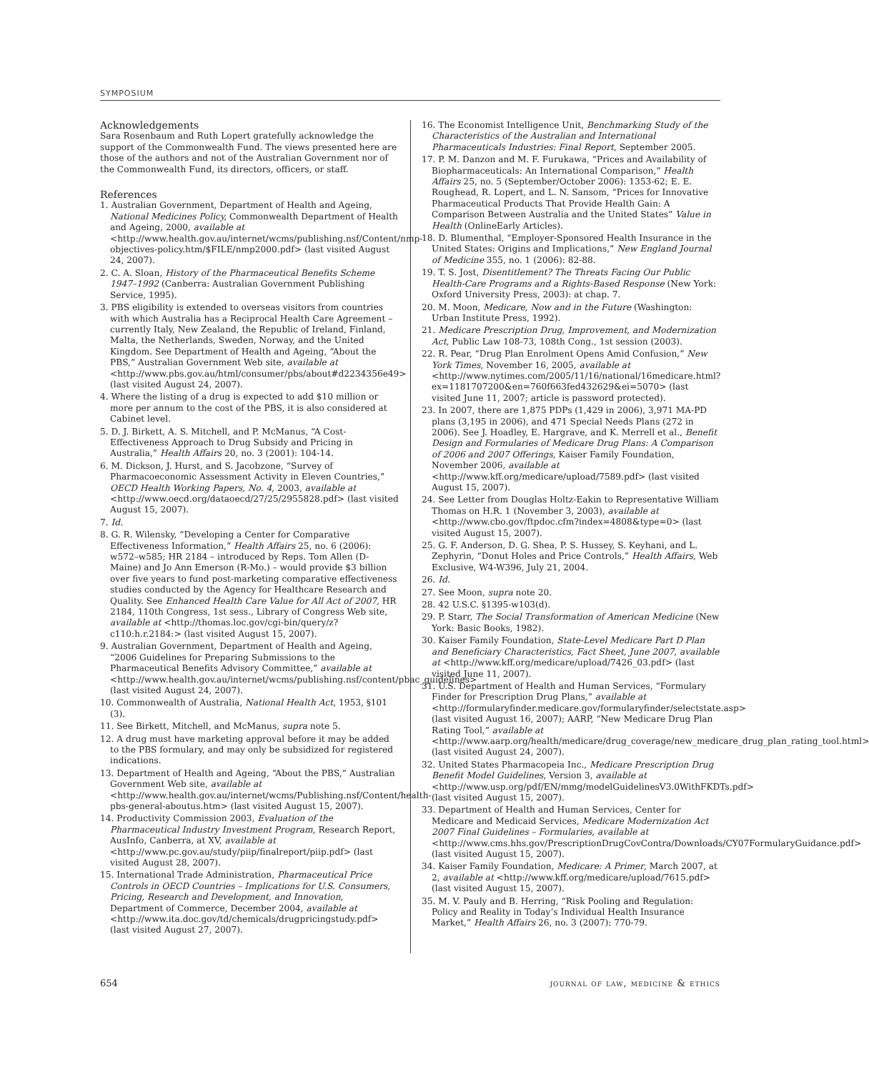SYMPOSIUM
Acknowledgements
Sara Rosenbaum and Ruth Lopert gratefully acknowledge the support of the Commonwealth Fund. The views presented here are those of the authors and not of the Australian Government nor of the Commonwealth Fund, its directors, officers, or staff.
References
1. Australian Government, Department of Health and Ageing, National Medicines Policy, Commonwealth Department of Health and Ageing, 2000, available at <http://www.health.gov.au/internet/wcms/publishing.nsf/Content/nmp-objectives-policy.htm/$FILE/nmp2000.pdf> (last visited August 24, 2007).
2. C. A. Sloan, History of the Pharmaceutical Benefits Scheme 1947–1992 (Canberra: Australian Government Publishing Service, 1995).
3. PBS eligibility is extended to overseas visitors from countries with which Australia has a Reciprocal Health Care Agreement – currently Italy, New Zealand, the Republic of Ireland, Finland, Malta, the Netherlands, Sweden, Norway, and the United Kingdom. See Department of Health and Ageing, “About the PBS,” Australian Government Web site, available at <http://www.pbs.gov.au/html/consumer/pbs/about#d2234356e49> (last visited August 24, 2007).
4. Where the listing of a drug is expected to add $10 million or more per annum to the cost of the PBS, it is also considered at Cabinet level.
5. D. J. Birkett, A. S. Mitchell, and P. McManus, “A Cost-Effectiveness Approach to Drug Subsidy and Pricing in Australia,” Health Affairs 20, no. 3 (2001): 104-14.
6. M. Dickson, J. Hurst, and S. Jacobzone, “Survey of Pharmacoeconomic Assessment Activity in Eleven Countries,” OECD Health Working Papers, No. 4, 2003, available at <http://www.oecd.org/dataoecd/27/25/2955828.pdf> (last visited August 15, 2007).
7. Id.
8. G. R. Wilensky, “Developing a Center for Comparative Effectiveness Information,” Health Affairs 25, no. 6 (2006): w572–w585; HR 2184 – introduced by Reps. Tom Allen (D-Maine) and Jo Ann Emerson (R-Mo.) – would provide $3 billion over five years to fund post-marketing comparative effectiveness studies conducted by the Agency for Healthcare Research and Quality. See Enhanced Health Care Value for All Act of 2007, HR 2184, 110th Congress, 1st sess., Library of Congress Web site, available at <http://thomas.loc.gov/cgi-bin/query/z?c110:h.r.2184:> (last visited August 15, 2007).
9. Australian Government, Department of Health and Ageing, “2006 Guidelines for Preparing Submissions to the Pharmaceutical Benefits Advisory Committee,” available at <http://www.health.gov.au/internet/wcms/publishing.nsf/content/pbac_guidelines> (last visited August 24, 2007).
10. Commonwealth of Australia, National Health Act, 1953, §101 (3).
11. See Birkett, Mitchell, and McManus, supra note 5.
12. A drug must have marketing approval before it may be added to the PBS formulary, and may only be subsidized for registered indications.
13. Department of Health and Ageing, “About the PBS,” Australian Government Web site, available at <http://www.health.gov.au/internet/wcms/Publishing.nsf/Content/health-pbs-general-aboutus.htm> (last visited August 15, 2007).
14. Productivity Commission 2003, Evaluation of the Pharmaceutical Industry Investment Program, Research Report, AusInfo, Canberra, at XV, available at <http://www.pc.gov.au/study/piip/finalreport/piip.pdf> (last visited August 28, 2007).
15. International Trade Administration, Pharmaceutical Price Controls in OECD Countries – Implications for U.S. Consumers, Pricing, Research and Development, and Innovation, Department of Commerce, December 2004, available at <http://www.ita.doc.gov/td/chemicals/drugpricingstudy.pdf> (last visited August 27, 2007).
16. The Economist Intelligence Unit, Benchmarking Study of the Characteristics of the Australian and International Pharmaceuticals Industries: Final Report, September 2005.
17. P. M. Danzon and M. F. Furukawa, “Prices and Availability of Biopharmaceuticals: An International Comparison,” Health Affairs 25, no. 5 (September/October 2006): 1353-62; E. E. Roughead, R. Lopert, and L. N. Sansom, “Prices for Innovative Pharmaceutical Products That Provide Health Gain: A Comparison Between Australia and the United States” Value in Health (OnlineEarly Articles).
18. D. Blumenthal, “Employer-Sponsored Health Insurance in the United States: Origins and Implications,” New England Journal of Medicine 355, no. 1 (2006): 82-88.
19. T. S. Jost, Disentitlement? The Threats Facing Our Public Health-Care Programs and a Rights-Based Response (New York: Oxford University Press, 2003): at chap. 7.
20. M. Moon, Medicare, Now and in the Future (Washington: Urban Institute Press, 1992).
21. Medicare Prescription Drug, Improvement, and Modernization Act, Public Law 108-73, 108th Cong., 1st session (2003).
22. R. Pear, “Drug Plan Enrolment Opens Amid Confusion,” New York Times, November 16, 2005, available at <http://www.nytimes.com/2005/11/16/national/16medicare.html?ex=1181707200&en=760f663fed432629&ei=5070> (last visited June 11, 2007; article is password protected).
23. In 2007, there are 1,875 PDPs (1,429 in 2006), 3,971 MA-PD plans (3,195 in 2006), and 471 Special Needs Plans (272 in 2006). See J. Hoadley, E. Hargrave, and K. Merrell et al., Benefit Design and Formularies of Medicare Drug Plans: A Comparison of 2006 and 2007 Offerings, Kaiser Family Foundation, November 2006, available at <http://www.kff.org/medicare/upload/7589.pdf> (last visited August 15, 2007).
24. See Letter from Douglas Holtz-Eakin to Representative William Thomas on H.R. 1 (November 3, 2003), available at <http://www.cbo.gov/ftpdoc.cfm?index=4808&type=0> (last visited August 15, 2007).
25. G. F. Anderson, D. G. Shea, P. S. Hussey, S. Keyhani, and L. Zephyrin, “Donut Holes and Price Controls,” Health Affairs, Web Exclusive, W4-W396, July 21, 2004.
26. Id.
27. See Moon, supra note 20.
28. 42 U.S.C. §1395-w103(d).
29. P. Starr, The Social Transformation of American Medicine (New York: Basic Books, 1982).
30. Kaiser Family Foundation, State-Level Medicare Part D Plan and Beneficiary Characteristics, Fact Sheet, June 2007, available at <http://www.kff.org/medicare/upload/7426_03.pdf> (last visited June 11, 2007).
31. U.S. Department of Health and Human Services, “Formulary Finder for Prescription Drug Plans,” available at <http://formularyfinder.medicare.gov/formularyfinder/selectstate.asp> (last visited August 16, 2007); AARP, “New Medicare Drug Plan Rating Tool,” available at <http://www.aarp.org/health/medicare/drug_coverage/new_medicare_drug_plan_rating_tool.html> (last visited August 24, 2007).
32. United States Pharmacopeia Inc., Medicare Prescription Drug Benefit Model Guidelines, Version 3, available at <http://www.usp.org/pdf/EN/mmg/modelGuidelinesV3.0WithFKDTs.pdf> (last visited August 15, 2007).
33. Department of Health and Human Services, Center for Medicare and Medicaid Services, Medicare Modernization Act 2007 Final Guidelines – Formularies, available at <http://www.cms.hhs.gov/PrescriptionDrugCovContra/Downloads/CY07FormularyGuidance.pdf> (last visited August 15, 2007).
34. Kaiser Family Foundation, Medicare: A Primer, March 2007, at 2, available at <http://www.kff.org/medicare/upload/7615.pdf> (last visited August 15, 2007).
35. M. V. Pauly and B. Herring, “Risk Pooling and Regulation: Policy and Reality in Today’s Individual Health Insurance Market,” Health Affairs 26, no. 3 (2007): 770-79.
654 journal of law, medicine & ethics